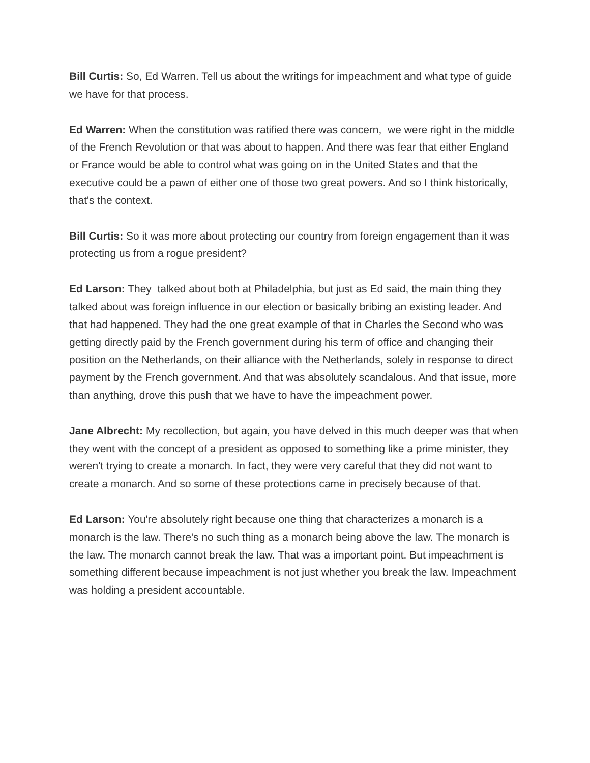Bill Curtis: So, Ed Warren. Tell us about the writings for impeachment and what type of guide we have for that process.
Ed Warren: When the constitution was ratified there was concern, we were right in the middle of the French Revolution or that was about to happen. And there was fear that either England or France would be able to control what was going on in the United States and that the executive could be a pawn of either one of those two great powers. And so I think historically, that's the context.
Bill Curtis: So it was more about protecting our country from foreign engagement than it was protecting us from a rogue president?
Ed Larson: They talked about both at Philadelphia, but just as Ed said, the main thing they talked about was foreign influence in our election or basically bribing an existing leader. And that had happened. They had the one great example of that in Charles the Second who was getting directly paid by the French government during his term of office and changing their position on the Netherlands, on their alliance with the Netherlands, solely in response to direct payment by the French government. And that was absolutely scandalous. And that issue, more than anything, drove this push that we have to have the impeachment power.
Jane Albrecht: My recollection, but again, you have delved in this much deeper was that when they went with the concept of a president as opposed to something like a prime minister, they weren't trying to create a monarch. In fact, they were very careful that they did not want to create a monarch. And so some of these protections came in precisely because of that.
Ed Larson: You're absolutely right because one thing that characterizes a monarch is a monarch is the law. There's no such thing as a monarch being above the law. The monarch is the law. The monarch cannot break the law. That was a important point. But impeachment is something different because impeachment is not just whether you break the law. Impeachment was holding a president accountable.